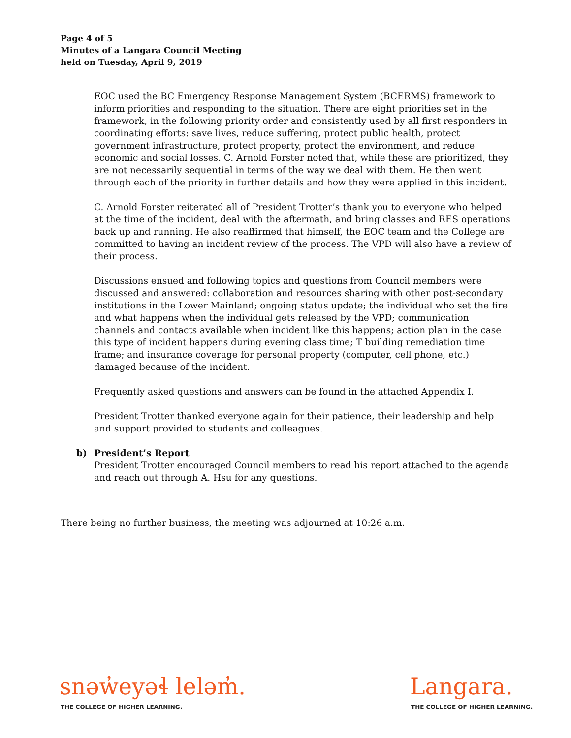Page 4 of 5
Minutes of a Langara Council Meeting
held on Tuesday, April 9, 2019
EOC used the BC Emergency Response Management System (BCERMS) framework to inform priorities and responding to the situation. There are eight priorities set in the framework, in the following priority order and consistently used by all first responders in coordinating efforts: save lives, reduce suffering, protect public health, protect government infrastructure, protect property, protect the environment, and reduce economic and social losses. C. Arnold Forster noted that, while these are prioritized, they are not necessarily sequential in terms of the way we deal with them. He then went through each of the priority in further details and how they were applied in this incident.
C. Arnold Forster reiterated all of President Trotter’s thank you to everyone who helped at the time of the incident, deal with the aftermath, and bring classes and RES operations back up and running. He also reaffirmed that himself, the EOC team and the College are committed to having an incident review of the process. The VPD will also have a review of their process.
Discussions ensued and following topics and questions from Council members were discussed and answered: collaboration and resources sharing with other post-secondary institutions in the Lower Mainland; ongoing status update; the individual who set the fire and what happens when the individual gets released by the VPD; communication channels and contacts available when incident like this happens; action plan in the case this type of incident happens during evening class time; T building remediation time frame; and insurance coverage for personal property (computer, cell phone, etc.) damaged because of the incident.
Frequently asked questions and answers can be found in the attached Appendix I.
President Trotter thanked everyone again for their patience, their leadership and help and support provided to students and colleagues.
b) President’s Report
President Trotter encouraged Council members to read his report attached to the agenda and reach out through A. Hsu for any questions.
There being no further business, the meeting was adjourned at 10:26 a.m.
snəw̓eyəɬ leləm̓.
THE COLLEGE OF HIGHER LEARNING.
Langara.
THE COLLEGE OF HIGHER LEARNING.